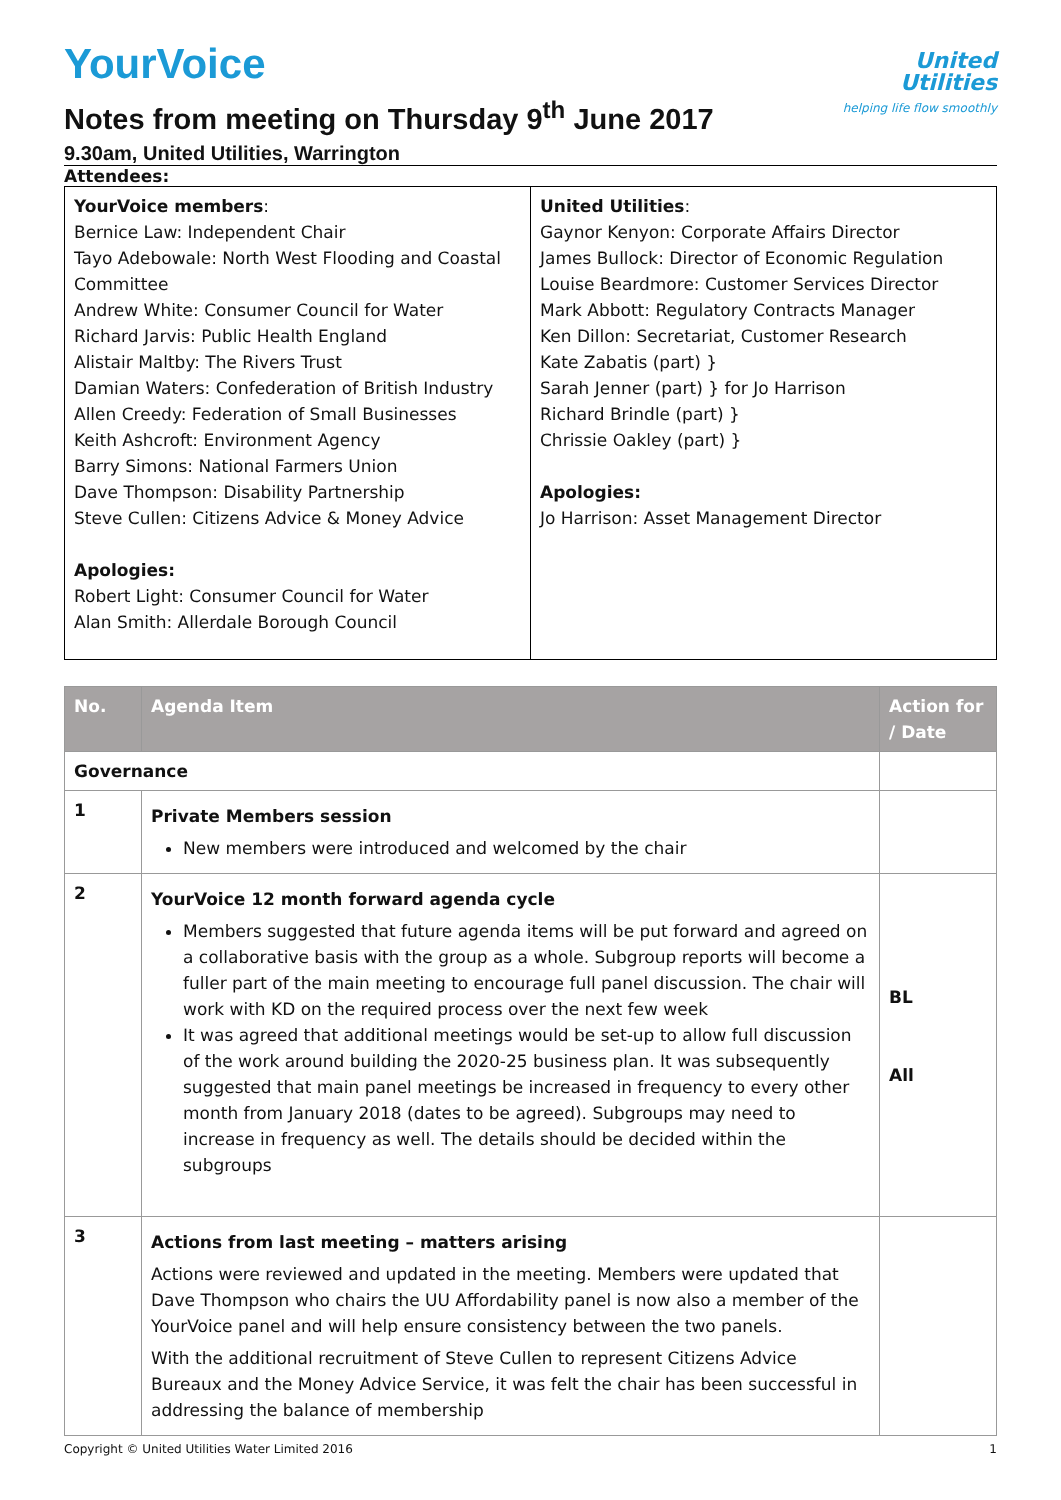United
Utilities
helping life flow smoothly
YourVoice
Notes from meeting on Thursday 9<sup>th</sup> June 2017
9.30am, United Utilities, Warrington
Attendees:
| YourVoice members : Bernice Law: Independent Chair Tayo Adebowale: North West Flooding and Coastal Committee Andrew White: Consumer Council for Water Richard Jarvis: Public Health England Alistair Maltby: The Rivers Trust Damian Waters: Confederation of British Industry Allen Creedy: Federation of Small Businesses Keith Ashcroft: Environment Agency Barry Simons: National Farmers Union Dave Thompson: Disability Partnership Steve Cullen: Citizens Advice & Money Advice Apologies: Robert Light: Consumer Council for Water Alan Smith: Allerdale Borough Council | United Utilities : Gaynor Kenyon: Corporate Affairs Director James Bullock: Director of Economic Regulation Louise Beardmore: Customer Services Director Mark Abbott: Regulatory Contracts Manager Ken Dillon: Secretariat, Customer Research Kate Zabatis (part) } Sarah Jenner (part) } for Jo Harrison Richard Brindle (part) } Chrissie Oakley (part) } Apologies: Jo Harrison: Asset Management Director |
| No. | Agenda Item | Action for / Date |
| --- | --- | --- |
| Governance | | |
| 1 | Private Members session New members were introduced and welcomed by the chair | |
| 2 | YourVoice 12 month forward agenda cycle Members suggested that future agenda items will be put forward and agreed on a collaborative basis with the group as a whole. Subgroup reports will become a fuller part of the main meeting to encourage full panel discussion. The chair will work with KD on the required process over the next few week It was agreed that additional meetings would be set-up to allow full discussion of the work around building the 2020-25 business plan. It was subsequently suggested that main panel meetings be increased in frequency to every other month from January 2018 (dates to be agreed). Subgroups may need to increase in frequency as well. The details should be decided within the subgroups | BL All |
| 3 | Actions from last meeting – matters arising Actions were reviewed and updated in the meeting. Members were updated that Dave Thompson who chairs the UU Affordability panel is now also a member of the YourVoice panel and will help ensure consistency between the two panels. With the additional recruitment of Steve Cullen to represent Citizens Advice Bureaux and the Money Advice Service, it was felt the chair has been successful in addressing the balance of membership | |
Copyright © United Utilities Water Limited 2016 1